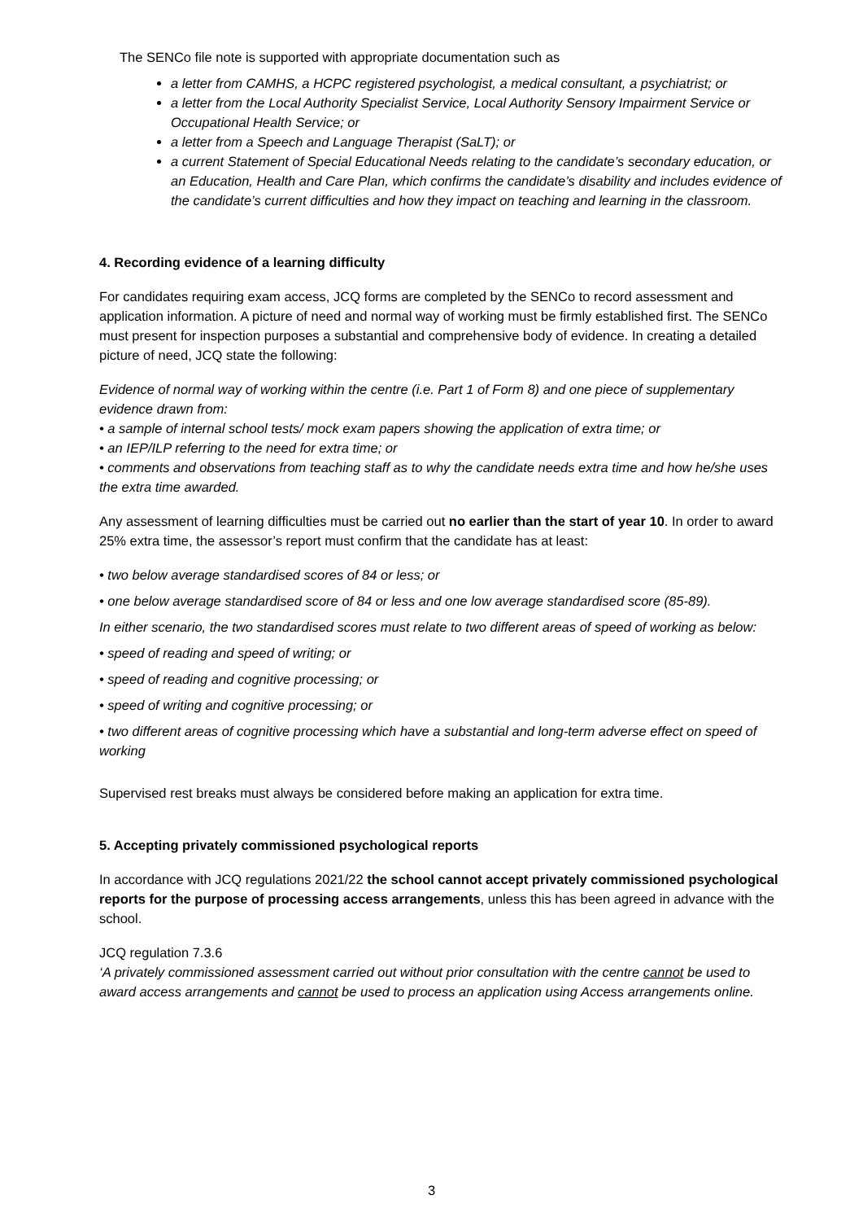The SENCo file note is supported with appropriate documentation such as
a letter from CAMHS, a HCPC registered psychologist, a medical consultant, a psychiatrist; or
a letter from the Local Authority Specialist Service, Local Authority Sensory Impairment Service or Occupational Health Service; or
a letter from a Speech and Language Therapist (SaLT); or
a current Statement of Special Educational Needs relating to the candidate’s secondary education, or an Education, Health and Care Plan, which confirms the candidate’s disability and includes evidence of the candidate’s current difficulties and how they impact on teaching and learning in the classroom.
4. Recording evidence of a learning difficulty
For candidates requiring exam access, JCQ forms are completed by the SENCo to record assessment and application information. A picture of need and normal way of working must be firmly established first. The SENCo must present for inspection purposes a substantial and comprehensive body of evidence. In creating a detailed picture of need, JCQ state the following:
Evidence of normal way of working within the centre (i.e. Part 1 of Form 8) and one piece of supplementary evidence drawn from:
• a sample of internal school tests/ mock exam papers showing the application of extra time; or
• an IEP/ILP referring to the need for extra time; or
• comments and observations from teaching staff as to why the candidate needs extra time and how he/she uses the extra time awarded.
Any assessment of learning difficulties must be carried out no earlier than the start of year 10. In order to award 25% extra time, the assessor’s report must confirm that the candidate has at least:
• two below average standardised scores of 84 or less; or
• one below average standardised score of 84 or less and one low average standardised score (85-89).
In either scenario, the two standardised scores must relate to two different areas of speed of working as below:
• speed of reading and speed of writing; or
• speed of reading and cognitive processing; or
• speed of writing and cognitive processing; or
• two different areas of cognitive processing which have a substantial and long-term adverse effect on speed of working
Supervised rest breaks must always be considered before making an application for extra time.
5. Accepting privately commissioned psychological reports
In accordance with JCQ regulations 2021/22 the school cannot accept privately commissioned psychological reports for the purpose of processing access arrangements, unless this has been agreed in advance with the school.
JCQ regulation 7.3.6
‘A privately commissioned assessment carried out without prior consultation with the centre cannot be used to award access arrangements and cannot be used to process an application using Access arrangements online.
3